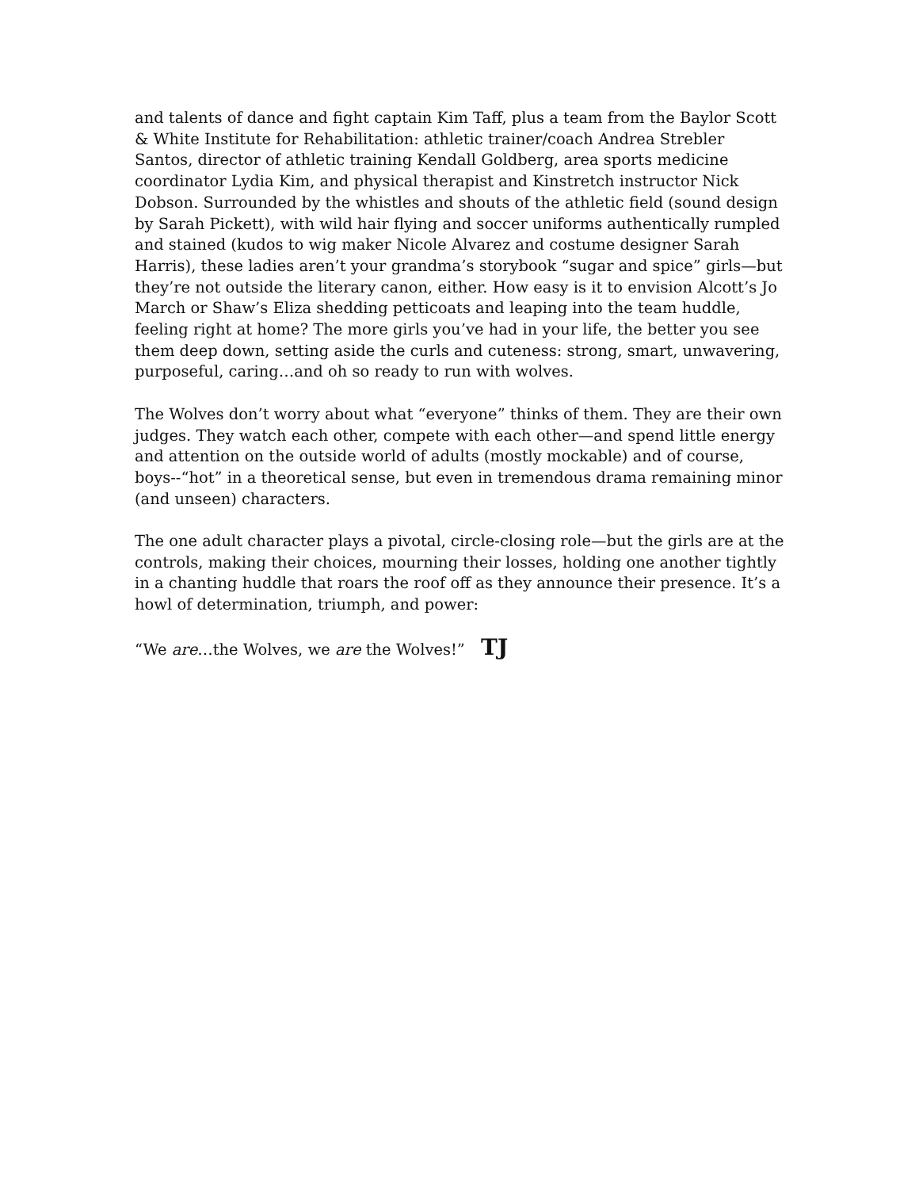and talents of dance and fight captain Kim Taff, plus a team from the Baylor Scott & White Institute for Rehabilitation: athletic trainer/coach Andrea Strebler Santos, director of athletic training Kendall Goldberg, area sports medicine coordinator Lydia Kim, and physical therapist and Kinstretch instructor Nick Dobson. Surrounded by the whistles and shouts of the athletic field (sound design by Sarah Pickett), with wild hair flying and soccer uniforms authentically rumpled and stained (kudos to wig maker Nicole Alvarez and costume designer Sarah Harris), these ladies aren’t your grandma’s storybook “sugar and spice” girls—but they’re not outside the literary canon, either. How easy is it to envision Alcott’s Jo March or Shaw’s Eliza shedding petticoats and leaping into the team huddle, feeling right at home? The more girls you’ve had in your life, the better you see them deep down, setting aside the curls and cuteness: strong, smart, unwavering, purposeful, caring…and oh so ready to run with wolves.
The Wolves don’t worry about what “everyone” thinks of them. They are their own judges. They watch each other, compete with each other—and spend little energy and attention on the outside world of adults (mostly mockable) and of course, boys--“hot” in a theoretical sense, but even in tremendous drama remaining minor (and unseen) characters.
The one adult character plays a pivotal, circle-closing role—but the girls are at the controls, making their choices, mourning their losses, holding one another tightly in a chanting huddle that roars the roof off as they announce their presence. It’s a howl of determination, triumph, and power:
“We are…the Wolves, we are the Wolves!” TJ